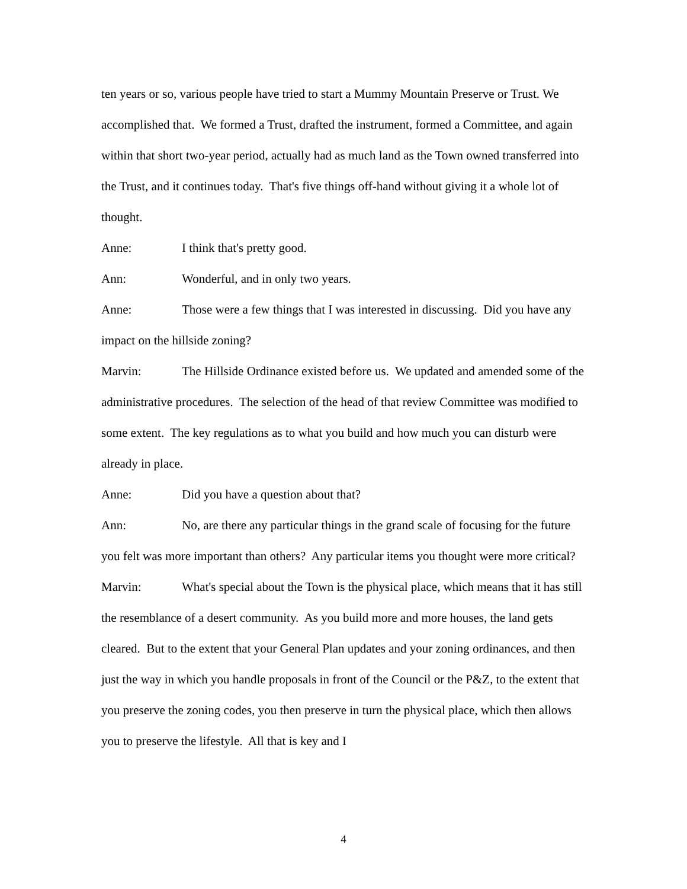ten years or so, various people have tried to start a Mummy Mountain Preserve or Trust. We accomplished that. We formed a Trust, drafted the instrument, formed a Committee, and again within that short two-year period, actually had as much land as the Town owned transferred into the Trust, and it continues today. That's five things off-hand without giving it a whole lot of thought.
Anne: I think that's pretty good.
Ann: Wonderful, and in only two years.
Anne: Those were a few things that I was interested in discussing. Did you have any impact on the hillside zoning?
Marvin: The Hillside Ordinance existed before us. We updated and amended some of the administrative procedures. The selection of the head of that review Committee was modified to some extent. The key regulations as to what you build and how much you can disturb were already in place.
Anne: Did you have a question about that?
Ann: No, are there any particular things in the grand scale of focusing for the future you felt was more important than others? Any particular items you thought were more critical?
Marvin: What's special about the Town is the physical place, which means that it has still the resemblance of a desert community. As you build more and more houses, the land gets cleared. But to the extent that your General Plan updates and your zoning ordinances, and then just the way in which you handle proposals in front of the Council or the P&Z, to the extent that you preserve the zoning codes, you then preserve in turn the physical place, which then allows you to preserve the lifestyle. All that is key and I
4